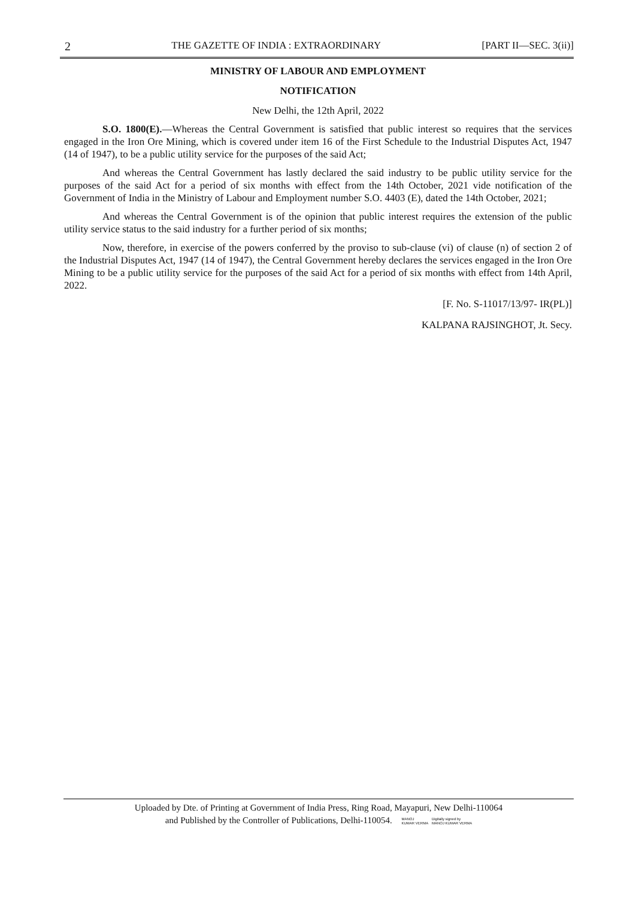2 THE GAZETTE OF INDIA : EXTRAORDINARY [PART II—SEC. 3(ii)]
MINISTRY OF LABOUR AND EMPLOYMENT
NOTIFICATION
New Delhi, the 12th April, 2022
S.O. 1800(E).—Whereas the Central Government is satisfied that public interest so requires that the services engaged in the Iron Ore Mining, which is covered under item 16 of the First Schedule to the Industrial Disputes Act, 1947 (14 of 1947), to be a public utility service for the purposes of the said Act;
And whereas the Central Government has lastly declared the said industry to be public utility service for the purposes of the said Act for a period of six months with effect from the 14th October, 2021 vide notification of the Government of India in the Ministry of Labour and Employment number S.O. 4403 (E), dated the 14th October, 2021;
And whereas the Central Government is of the opinion that public interest requires the extension of the public utility service status to the said industry for a further period of six months;
Now, therefore, in exercise of the powers conferred by the proviso to sub-clause (vi) of clause (n) of section 2 of the Industrial Disputes Act, 1947 (14 of 1947), the Central Government hereby declares the services engaged in the Iron Ore Mining to be a public utility service for the purposes of the said Act for a period of six months with effect from 14th April, 2022.
[F. No. S-11017/13/97- IR(PL)]
KALPANA RAJSINGHOT, Jt. Secy.
Uploaded by Dte. of Printing at Government of India Press, Ring Road, Mayapuri, New Delhi-110064
and Published by the Controller of Publications, Delhi-110054. MANOJ
KUMAR VERMA Digitally signed by
MANOJ KUMAR VERMA